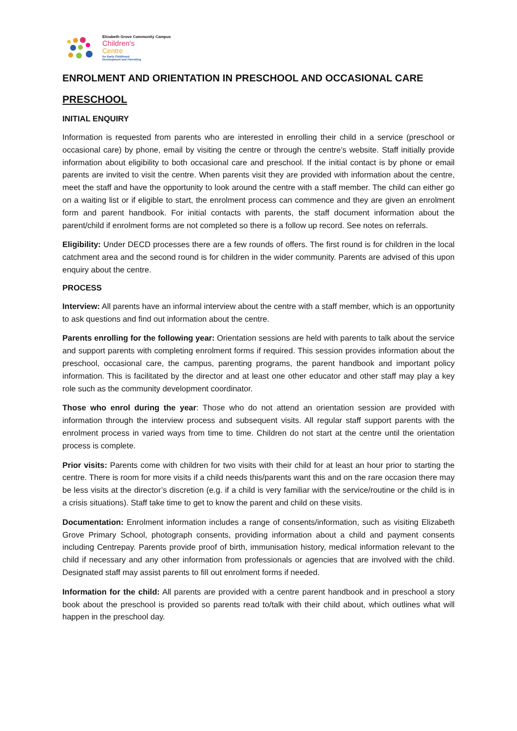Elizabeth Grove Community Campus
Children's
Centre
for Early Childhood
Development and Parenting
ENROLMENT AND ORIENTATION IN PRESCHOOL AND OCCASIONAL CARE
PRESCHOOL
INITIAL ENQUIRY
Information is requested from parents who are interested in enrolling their child in a service (preschool or occasional care) by phone, email by visiting the centre or through the centre’s website. Staff initially provide information about eligibility to both occasional care and preschool. If the initial contact is by phone or email parents are invited to visit the centre. When parents visit they are provided with information about the centre, meet the staff and have the opportunity to look around the centre with a staff member. The child can either go on a waiting list or if eligible to start, the enrolment process can commence and they are given an enrolment form and parent handbook. For initial contacts with parents, the staff document information about the parent/child if enrolment forms are not completed so there is a follow up record. See notes on referrals.
Eligibility: Under DECD processes there are a few rounds of offers. The first round is for children in the local catchment area and the second round is for children in the wider community. Parents are advised of this upon enquiry about the centre.
PROCESS
Interview: All parents have an informal interview about the centre with a staff member, which is an opportunity to ask questions and find out information about the centre.
Parents enrolling for the following year: Orientation sessions are held with parents to talk about the service and support parents with completing enrolment forms if required. This session provides information about the preschool, occasional care, the campus, parenting programs, the parent handbook and important policy information. This is facilitated by the director and at least one other educator and other staff may play a key role such as the community development coordinator.
Those who enrol during the year: Those who do not attend an orientation session are provided with information through the interview process and subsequent visits. All regular staff support parents with the enrolment process in varied ways from time to time. Children do not start at the centre until the orientation process is complete.
Prior visits: Parents come with children for two visits with their child for at least an hour prior to starting the centre. There is room for more visits if a child needs this/parents want this and on the rare occasion there may be less visits at the director’s discretion (e.g. if a child is very familiar with the service/routine or the child is in a crisis situations). Staff take time to get to know the parent and child on these visits.
Documentation: Enrolment information includes a range of consents/information, such as visiting Elizabeth Grove Primary School, photograph consents, providing information about a child and payment consents including Centrepay. Parents provide proof of birth, immunisation history, medical information relevant to the child if necessary and any other information from professionals or agencies that are involved with the child. Designated staff may assist parents to fill out enrolment forms if needed.
Information for the child: All parents are provided with a centre parent handbook and in preschool a story book about the preschool is provided so parents read to/talk with their child about, which outlines what will happen in the preschool day.